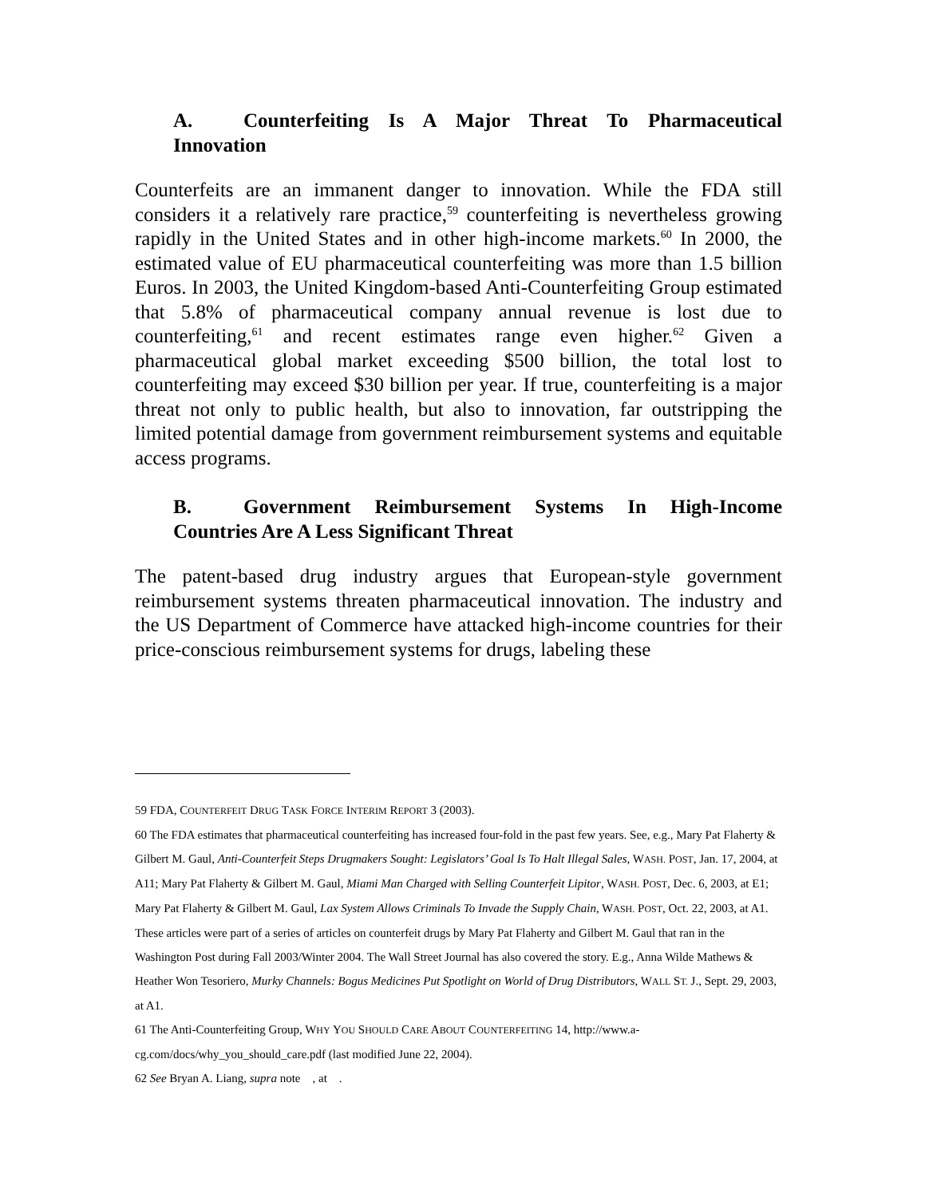A. Counterfeiting Is A Major Threat To Pharmaceutical Innovation
Counterfeits are an immanent danger to innovation. While the FDA still considers it a relatively rare practice,<sup>59</sup> counterfeiting is nevertheless growing rapidly in the United States and in other high-income markets.<sup>60</sup> In 2000, the estimated value of EU pharmaceutical counterfeiting was more than 1.5 billion Euros. In 2003, the United Kingdom-based Anti-Counterfeiting Group estimated that 5.8% of pharmaceutical company annual revenue is lost due to counterfeiting,<sup>61</sup> and recent estimates range even higher.<sup>62</sup> Given a pharmaceutical global market exceeding $500 billion, the total lost to counterfeiting may exceed $30 billion per year. If true, counterfeiting is a major threat not only to public health, but also to innovation, far outstripping the limited potential damage from government reimbursement systems and equitable access programs.
B. Government Reimbursement Systems In High-Income Countries Are A Less Significant Threat
The patent-based drug industry argues that European-style government reimbursement systems threaten pharmaceutical innovation. The industry and the US Department of Commerce have attacked high-income countries for their price-conscious reimbursement systems for drugs, labeling these
59 FDA, COUNTERFEIT DRUG TASK FORCE INTERIM REPORT 3 (2003).
60 The FDA estimates that pharmaceutical counterfeiting has increased four-fold in the past few years. See, e.g., Mary Pat Flaherty & Gilbert M. Gaul, Anti-Counterfeit Steps Drugmakers Sought: Legislators’ Goal Is To Halt Illegal Sales, WASH. POST, Jan. 17, 2004, at A11; Mary Pat Flaherty & Gilbert M. Gaul, Miami Man Charged with Selling Counterfeit Lipitor, WASH. POST, Dec. 6, 2003, at E1; Mary Pat Flaherty & Gilbert M. Gaul, Lax System Allows Criminals To Invade the Supply Chain, WASH. POST, Oct. 22, 2003, at A1. These articles were part of a series of articles on counterfeit drugs by Mary Pat Flaherty and Gilbert M. Gaul that ran in the Washington Post during Fall 2003/Winter 2004. The Wall Street Journal has also covered the story. E.g., Anna Wilde Mathews & Heather Won Tesoriero, Murky Channels: Bogus Medicines Put Spotlight on World of Drug Distributors, WALL ST. J., Sept. 29, 2003, at A1.
61 The Anti-Counterfeiting Group, WHY YOU SHOULD CARE ABOUT COUNTERFEITING 14, http://www.a-cg.com/docs/why_you_should_care.pdf (last modified June 22, 2004).
62 See Bryan A. Liang, supra note , at .